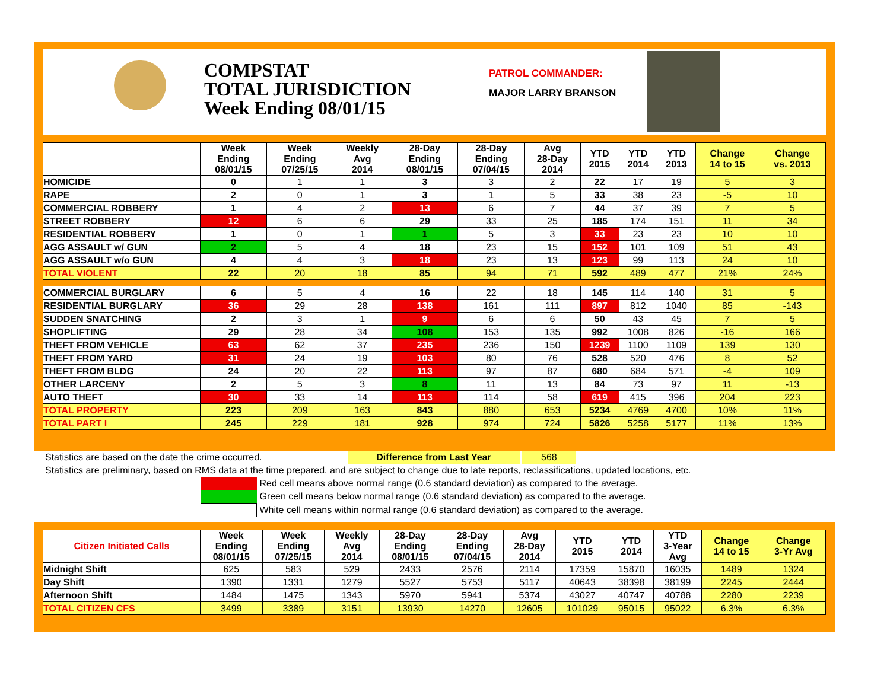COMPSTAT
TOTAL JURISDICTION
Week Ending 08/01/15
PATROL COMMANDER:
MAJOR LARRY BRANSON
| | Week Ending 08/01/15 | Week Ending 07/25/15 | Weekly Avg 2014 | 28-Day Ending 08/01/15 | 28-Day Ending 07/04/15 | Avg 28-Day 2014 | YTD 2015 | YTD 2014 | YTD 2013 | Change 14 to 15 | Change vs. 2013 |
| --- | --- | --- | --- | --- | --- | --- | --- | --- | --- | --- | --- |
| HOMICIDE | 0 | 1 | 1 | 3 | 3 | 2 | 22 | 17 | 19 | 5 | 3 |
| RAPE | 2 | 0 | 1 | 3 | 1 | 5 | 33 | 38 | 23 | -5 | 10 |
| COMMERCIAL ROBBERY | 1 | 4 | 2 | 13 | 6 | 7 | 44 | 37 | 39 | 7 | 5 |
| STREET ROBBERY | 12 | 6 | 6 | 29 | 33 | 25 | 185 | 174 | 151 | 11 | 34 |
| RESIDENTIAL ROBBERY | 1 | 0 | 1 | 1 | 5 | 3 | 33 | 23 | 23 | 10 | 10 |
| AGG ASSAULT w/ GUN | 2 | 5 | 4 | 18 | 23 | 15 | 152 | 101 | 109 | 51 | 43 |
| AGG ASSAULT w/o GUN | 4 | 4 | 3 | 18 | 23 | 13 | 123 | 99 | 113 | 24 | 10 |
| TOTAL VIOLENT | 22 | 20 | 18 | 85 | 94 | 71 | 592 | 489 | 477 | 21% | 24% |
| COMMERCIAL BURGLARY | 6 | 5 | 4 | 16 | 22 | 18 | 145 | 114 | 140 | 31 | 5 |
| RESIDENTIAL BURGLARY | 36 | 29 | 28 | 138 | 161 | 111 | 897 | 812 | 1040 | 85 | -143 |
| SUDDEN SNATCHING | 2 | 3 | 1 | 9 | 6 | 6 | 50 | 43 | 45 | 7 | 5 |
| SHOPLIFTING | 29 | 28 | 34 | 108 | 153 | 135 | 992 | 1008 | 826 | -16 | 166 |
| THEFT FROM VEHICLE | 63 | 62 | 37 | 235 | 236 | 150 | 1239 | 1100 | 1109 | 139 | 130 |
| THEFT FROM YARD | 31 | 24 | 19 | 103 | 80 | 76 | 528 | 520 | 476 | 8 | 52 |
| THEFT FROM BLDG | 24 | 20 | 22 | 113 | 97 | 87 | 680 | 684 | 571 | -4 | 109 |
| OTHER LARCENY | 2 | 5 | 3 | 8 | 11 | 13 | 84 | 73 | 97 | 11 | -13 |
| AUTO THEFT | 30 | 33 | 14 | 113 | 114 | 58 | 619 | 415 | 396 | 204 | 223 |
| TOTAL PROPERTY | 223 | 209 | 163 | 843 | 880 | 653 | 5234 | 4769 | 4700 | 10% | 11% |
| TOTAL PART I | 245 | 229 | 181 | 928 | 974 | 724 | 5826 | 5258 | 5177 | 11% | 13% |
Statistics are based on the date the crime occurred. Difference from Last Year 568
Statistics are preliminary, based on RMS data at the time prepared, and are subject to change due to late reports, reclassifications, updated locations, etc.
Red cell means above normal range (0.6 standard deviation) as compared to the average.
Green cell means below normal range (0.6 standard deviation) as compared to the average.
White cell means within normal range (0.6 standard deviation) as compared to the average.
| Citizen Initiated Calls | Week Ending 08/01/15 | Week Ending 07/25/15 | Weekly Avg 2014 | 28-Day Ending 08/01/15 | 28-Day Ending 07/04/15 | Avg 28-Day 2014 | YTD 2015 | YTD 2014 | YTD 3-Year Avg | Change 14 to 15 | Change 3-Yr Avg |
| --- | --- | --- | --- | --- | --- | --- | --- | --- | --- | --- | --- |
| Midnight Shift | 625 | 583 | 529 | 2433 | 2576 | 2114 | 17359 | 15870 | 16035 | 1489 | 1324 |
| Day Shift | 1390 | 1331 | 1279 | 5527 | 5753 | 5117 | 40643 | 38398 | 38199 | 2245 | 2444 |
| Afternoon Shift | 1484 | 1475 | 1343 | 5970 | 5941 | 5374 | 43027 | 40747 | 40788 | 2280 | 2239 |
| TOTAL CITIZEN CFS | 3499 | 3389 | 3151 | 13930 | 14270 | 12605 | 101029 | 95015 | 95022 | 6.3% | 6.3% |